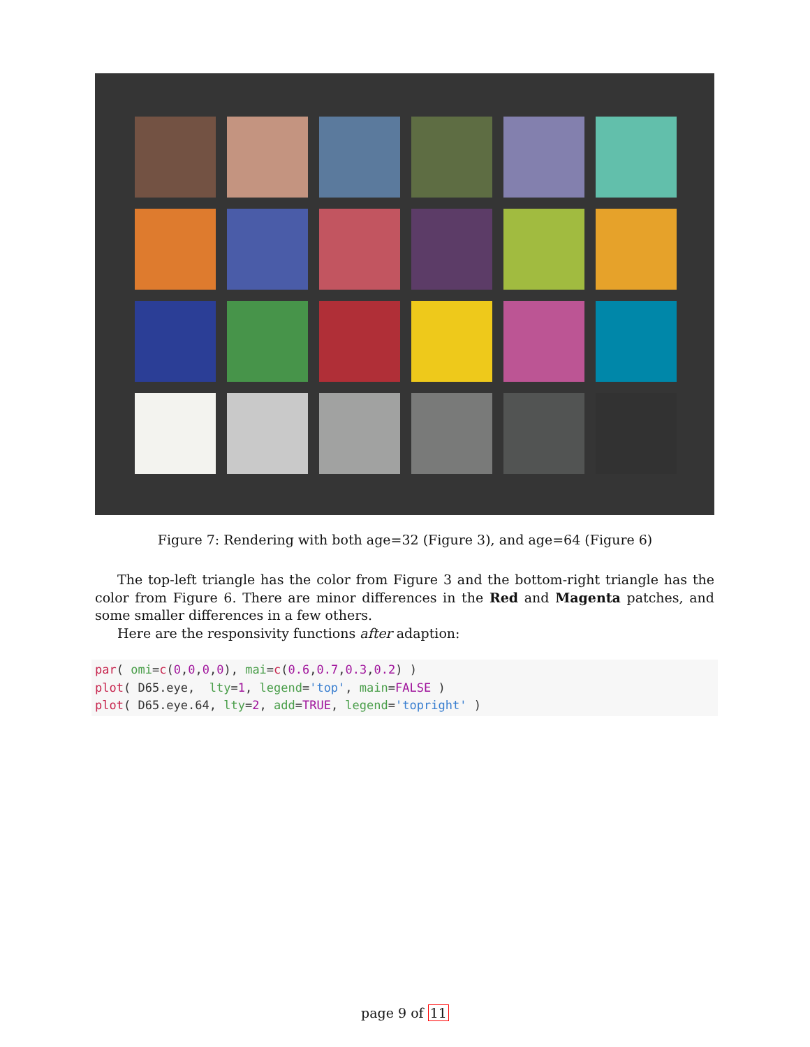Figure 7: Rendering with both age=32 (Figure 3), and age=64 (Figure 6)
The top-left triangle has the color from Figure 3 and the bottom-right triangle has the color from Figure 6. There are minor differences in the Red and Magenta patches, and some smaller differences in a few others.
Here are the responsivity functions after adaption:
par( omi=c(0,0,0,0), mai=c(0.6,0.7,0.3,0.2) )
plot( D65.eye,  lty=1, legend='top', main=FALSE )
plot( D65.eye.64, lty=2, add=TRUE, legend='topright' )
page 9 of 11